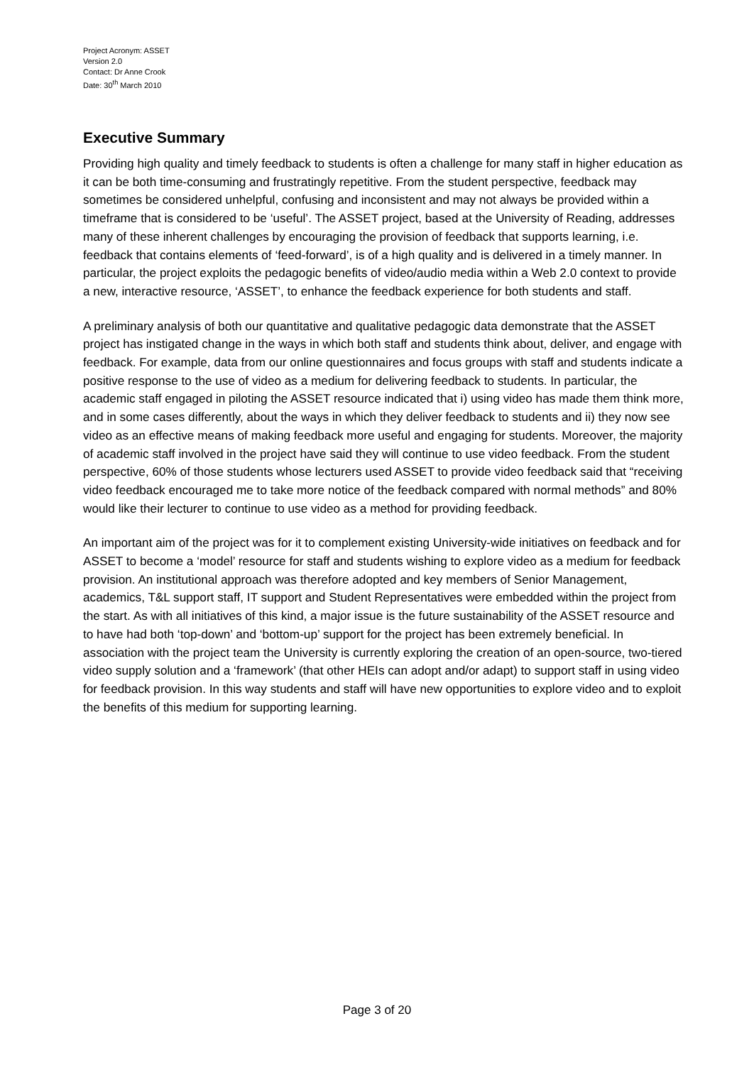Project Acronym: ASSET
Version 2.0
Contact: Dr Anne Crook
Date: 30<sup>th</sup> March 2010
Executive Summary
Providing high quality and timely feedback to students is often a challenge for many staff in higher education as it can be both time-consuming and frustratingly repetitive. From the student perspective, feedback may sometimes be considered unhelpful, confusing and inconsistent and may not always be provided within a timeframe that is considered to be ‘useful’. The ASSET project, based at the University of Reading, addresses many of these inherent challenges by encouraging the provision of feedback that supports learning, i.e. feedback that contains elements of ‘feed-forward’, is of a high quality and is delivered in a timely manner. In particular, the project exploits the pedagogic benefits of video/audio media within a Web 2.0 context to provide a new, interactive resource, ‘ASSET’, to enhance the feedback experience for both students and staff.
A preliminary analysis of both our quantitative and qualitative pedagogic data demonstrate that the ASSET project has instigated change in the ways in which both staff and students think about, deliver, and engage with feedback. For example, data from our online questionnaires and focus groups with staff and students indicate a positive response to the use of video as a medium for delivering feedback to students. In particular, the academic staff engaged in piloting the ASSET resource indicated that i) using video has made them think more, and in some cases differently, about the ways in which they deliver feedback to students and ii) they now see video as an effective means of making feedback more useful and engaging for students. Moreover, the majority of academic staff involved in the project have said they will continue to use video feedback. From the student perspective, 60% of those students whose lecturers used ASSET to provide video feedback said that “receiving video feedback encouraged me to take more notice of the feedback compared with normal methods” and 80% would like their lecturer to continue to use video as a method for providing feedback.
An important aim of the project was for it to complement existing University-wide initiatives on feedback and for ASSET to become a ‘model’ resource for staff and students wishing to explore video as a medium for feedback provision. An institutional approach was therefore adopted and key members of Senior Management, academics, T&L support staff, IT support and Student Representatives were embedded within the project from the start. As with all initiatives of this kind, a major issue is the future sustainability of the ASSET resource and to have had both ‘top-down’ and ‘bottom-up’ support for the project has been extremely beneficial. In association with the project team the University is currently exploring the creation of an open-source, two-tiered video supply solution and a ‘framework’ (that other HEIs can adopt and/or adapt) to support staff in using video for feedback provision. In this way students and staff will have new opportunities to explore video and to exploit the benefits of this medium for supporting learning.
Page 3 of 20